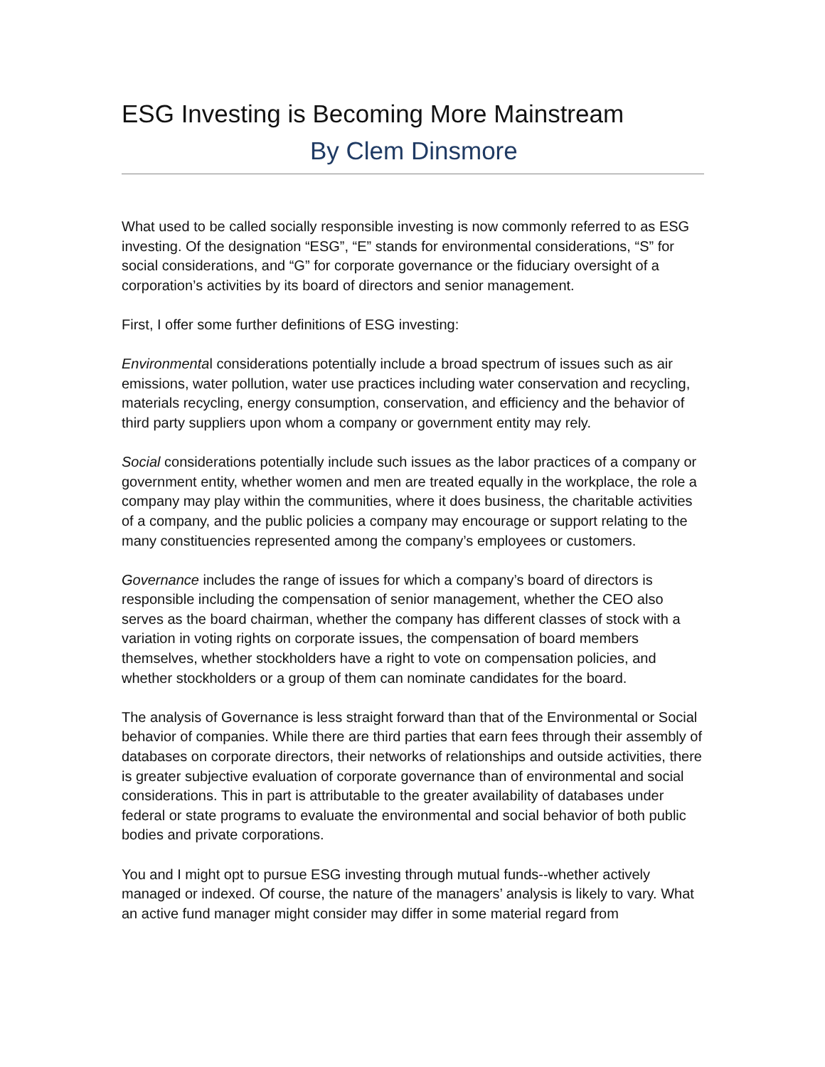ESG Investing is Becoming More Mainstream
By Clem Dinsmore
What used to be called socially responsible investing is now commonly referred to as ESG investing. Of the designation “ESG”, “E” stands for environmental considerations, “S” for social considerations, and “G” for corporate governance or the fiduciary oversight of a corporation’s activities by its board of directors and senior management.
First, I offer some further definitions of ESG investing:
Environmental considerations potentially include a broad spectrum of issues such as air emissions, water pollution, water use practices including water conservation and recycling, materials recycling, energy consumption, conservation, and efficiency and the behavior of third party suppliers upon whom a company or government entity may rely.
Social considerations potentially include such issues as the labor practices of a company or government entity, whether women and men are treated equally in the workplace, the role a company may play within the communities, where it does business, the charitable activities of a company, and the public policies a company may encourage or support relating to the many constituencies represented among the company’s employees or customers.
Governance includes the range of issues for which a company’s board of directors is responsible including the compensation of senior management, whether the CEO also serves as the board chairman, whether the company has different classes of stock with a variation in voting rights on corporate issues, the compensation of board members themselves, whether stockholders have a right to vote on compensation policies, and whether stockholders or a group of them can nominate candidates for the board.
The analysis of Governance is less straight forward than that of the Environmental or Social behavior of companies. While there are third parties that earn fees through their assembly of databases on corporate directors, their networks of relationships and outside activities, there is greater subjective evaluation of corporate governance than of environmental and social considerations. This in part is attributable to the greater availability of databases under federal or state programs to evaluate the environmental and social behavior of both public bodies and private corporations.
You and I might opt to pursue ESG investing through mutual funds--whether actively managed or indexed. Of course, the nature of the managers’ analysis is likely to vary. What an active fund manager might consider may differ in some material regard from